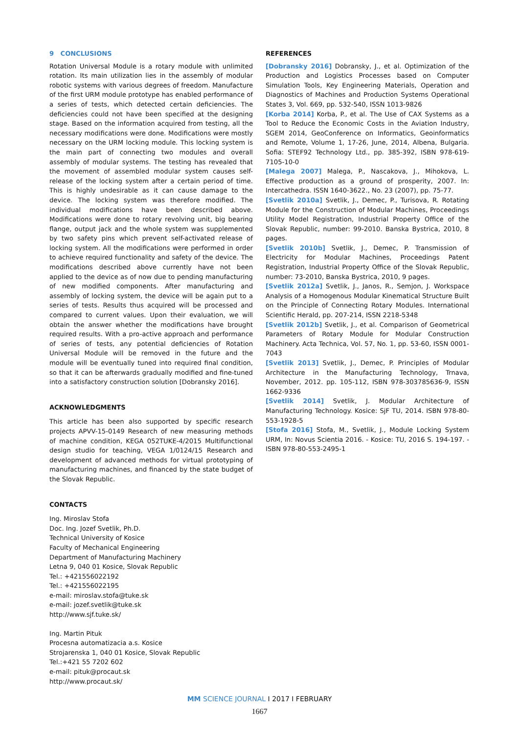9 CONCLUSIONS
Rotation Universal Module is a rotary module with unlimited rotation. Its main utilization lies in the assembly of modular robotic systems with various degrees of freedom. Manufacture of the first URM module prototype has enabled performance of a series of tests, which detected certain deficiencies. The deficiencies could not have been specified at the designing stage. Based on the information acquired from testing, all the necessary modifications were done. Modifications were mostly necessary on the URM locking module. This locking system is the main part of connecting two modules and overall assembly of modular systems. The testing has revealed that the movement of assembled modular system causes self-release of the locking system after a certain period of time. This is highly undesirable as it can cause damage to the device. The locking system was therefore modified. The individual modifications have been described above. Modifications were done to rotary revolving unit, big bearing flange, output jack and the whole system was supplemented by two safety pins which prevent self-activated release of locking system. All the modifications were performed in order to achieve required functionality and safety of the device. The modifications described above currently have not been applied to the device as of now due to pending manufacturing of new modified components. After manufacturing and assembly of locking system, the device will be again put to a series of tests. Results thus acquired will be processed and compared to current values. Upon their evaluation, we will obtain the answer whether the modifications have brought required results. With a pro-active approach and performance of series of tests, any potential deficiencies of Rotation Universal Module will be removed in the future and the module will be eventually tuned into required final condition, so that it can be afterwards gradually modified and fine-tuned into a satisfactory construction solution [Dobransky 2016].
ACKNOWLEDGMENTS
This article has been also supported by specific research projects APVV-15-0149 Research of new measuring methods of machine condition, KEGA 052TUKE-4/2015 Multifunctional design studio for teaching, VEGA 1/0124/15 Research and development of advanced methods for virtual prototyping of manufacturing machines, and financed by the state budget of the Slovak Republic.
CONTACTS
Ing. Miroslav Stofa
Doc. Ing. Jozef Svetlik, Ph.D.
Technical University of Kosice
Faculty of Mechanical Engineering
Department of Manufacturing Machinery
Letna 9, 040 01 Kosice, Slovak Republic
Tel.: +421556022192
Tel.: +421556022195
e-mail: miroslav.stofa@tuke.sk
e-mail: jozef.svetlik@tuke.sk
http://www.sjf.tuke.sk/
Ing. Martin Pituk
Procesna automatizacia a.s. Kosice
Strojarenska 1, 040 01 Kosice, Slovak Republic
Tel.:+421 55 7202 602
e-mail: pituk@procaut.sk
http://www.procaut.sk/
REFERENCES
[Dobransky 2016] Dobransky, J., et al. Optimization of the Production and Logistics Processes based on Computer Simulation Tools, Key Engineering Materials, Operation and Diagnostics of Machines and Production Systems Operational States 3, Vol. 669, pp. 532-540, ISSN 1013-9826
[Korba 2014] Korba, P., et al. The Use of CAX Systems as a Tool to Reduce the Economic Costs in the Aviation Industry, SGEM 2014, GeoConference on Informatics, Geoinformatics and Remote, Volume 1, 17-26, June, 2014, Albena, Bulgaria. Sofia: STEF92 Technology Ltd., pp. 385-392, ISBN 978-619-7105-10-0
[Malega 2007] Malega, P., Nascakova, J., Mihokova, L. Effective production as a ground of prosperity, 2007. In: Intercathedra. ISSN 1640-3622., No. 23 (2007), pp. 75-77.
[Svetlik 2010a] Svetlik, J., Demec, P., Turisova, R. Rotating Module for the Construction of Modular Machines, Proceedings Utility Model Registration, Industrial Property Office of the Slovak Republic, number: 99-2010. Banska Bystrica, 2010, 8 pages.
[Svetlik 2010b] Svetlik, J., Demec, P. Transmission of Electricity for Modular Machines, Proceedings Patent Registration, Industrial Property Office of the Slovak Republic, number: 73-2010, Banska Bystrica, 2010, 9 pages.
[Svetlik 2012a] Svetlik, J., Janos, R., Semjon, J. Workspace Analysis of a Homogenous Modular Kinematical Structure Built on the Principle of Connecting Rotary Modules. International Scientific Herald, pp. 207-214, ISSN 2218-5348
[Svetlik 2012b] Svetlik, J., et al. Comparison of Geometrical Parameters of Rotary Module for Modular Construction Machinery. Acta Technica, Vol. 57, No. 1, pp. 53-60, ISSN 0001-7043
[Svetlik 2013] Svetlik, J., Demec, P. Principles of Modular Architecture in the Manufacturing Technology, Trnava, November, 2012. pp. 105-112, ISBN 978-303785636-9, ISSN 1662-9336
[Svetlik 2014] Svetlik, J. Modular Architecture of Manufacturing Technology. Kosice: SjF TU, 2014. ISBN 978-80-553-1928-5
[Stofa 2016] Stofa, M., Svetlik, J., Module Locking System URM, In: Novus Scientia 2016. - Kosice: TU, 2016 S. 194-197. - ISBN 978-80-553-2495-1
MM SCIENCE JOURNAL I 2017 I FEBRUARY
1667